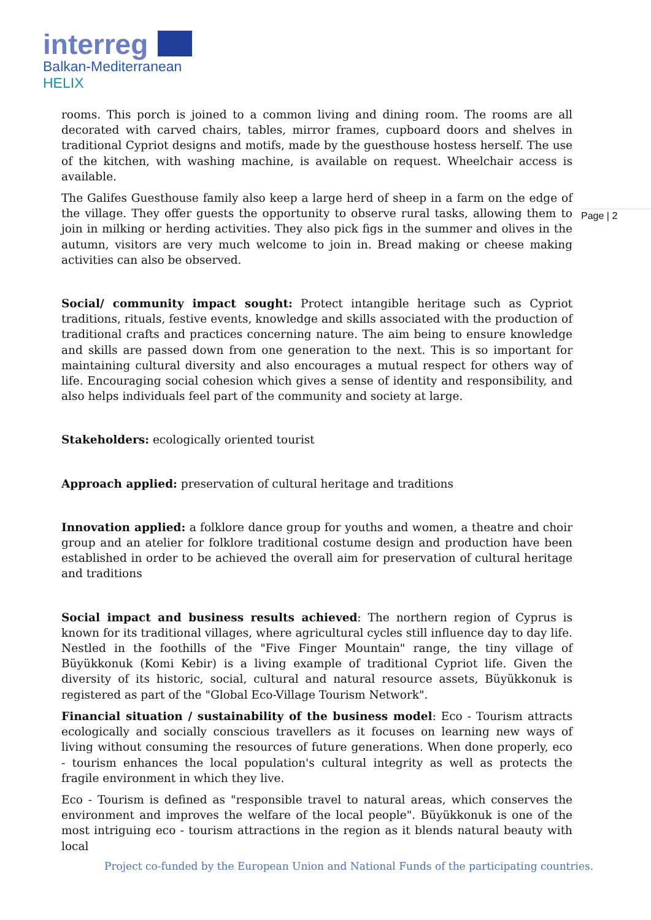interreg
Balkan-Mediterranean
HELIX
Page | 2
rooms. This porch is joined to a common living and dining room. The rooms are all decorated with carved chairs, tables, mirror frames, cupboard doors and shelves in traditional Cypriot designs and motifs, made by the guesthouse hostess herself. The use of the kitchen, with washing machine, is available on request. Wheelchair access is available.
The Galifes Guesthouse family also keep a large herd of sheep in a farm on the edge of the village. They offer guests the opportunity to observe rural tasks, allowing them to join in milking or herding activities. They also pick figs in the summer and olives in the autumn, visitors are very much welcome to join in. Bread making or cheese making activities can also be observed.
Social/ community impact sought: Protect intangible heritage such as Cypriot traditions, rituals, festive events, knowledge and skills associated with the production of traditional crafts and practices concerning nature. The aim being to ensure knowledge and skills are passed down from one generation to the next. This is so important for maintaining cultural diversity and also encourages a mutual respect for others way of life. Encouraging social cohesion which gives a sense of identity and responsibility, and also helps individuals feel part of the community and society at large.
Stakeholders: ecologically oriented tourist
Approach applied: preservation of cultural heritage and traditions
Innovation applied: a folklore dance group for youths and women, a theatre and choir group and an atelier for folklore traditional costume design and production have been established in order to be achieved the overall aim for preservation of cultural heritage and traditions
Social impact and business results achieved: The northern region of Cyprus is known for its traditional villages, where agricultural cycles still influence day to day life. Nestled in the foothills of the "Five Finger Mountain" range, the tiny village of Büyükkonuk (Komi Kebir) is a living example of traditional Cypriot life. Given the diversity of its historic, social, cultural and natural resource assets, Büyükkonuk is registered as part of the "Global Eco-Village Tourism Network".
Financial situation / sustainability of the business model: Eco - Tourism attracts ecologically and socially conscious travellers as it focuses on learning new ways of living without consuming the resources of future generations. When done properly, eco - tourism enhances the local population's cultural integrity as well as protects the fragile environment in which they live.
Eco - Tourism is defined as "responsible travel to natural areas, which conserves the environment and improves the welfare of the local people". Büyükkonuk is one of the most intriguing eco - tourism attractions in the region as it blends natural beauty with local
Project co-funded by the European Union and National Funds of the participating countries.